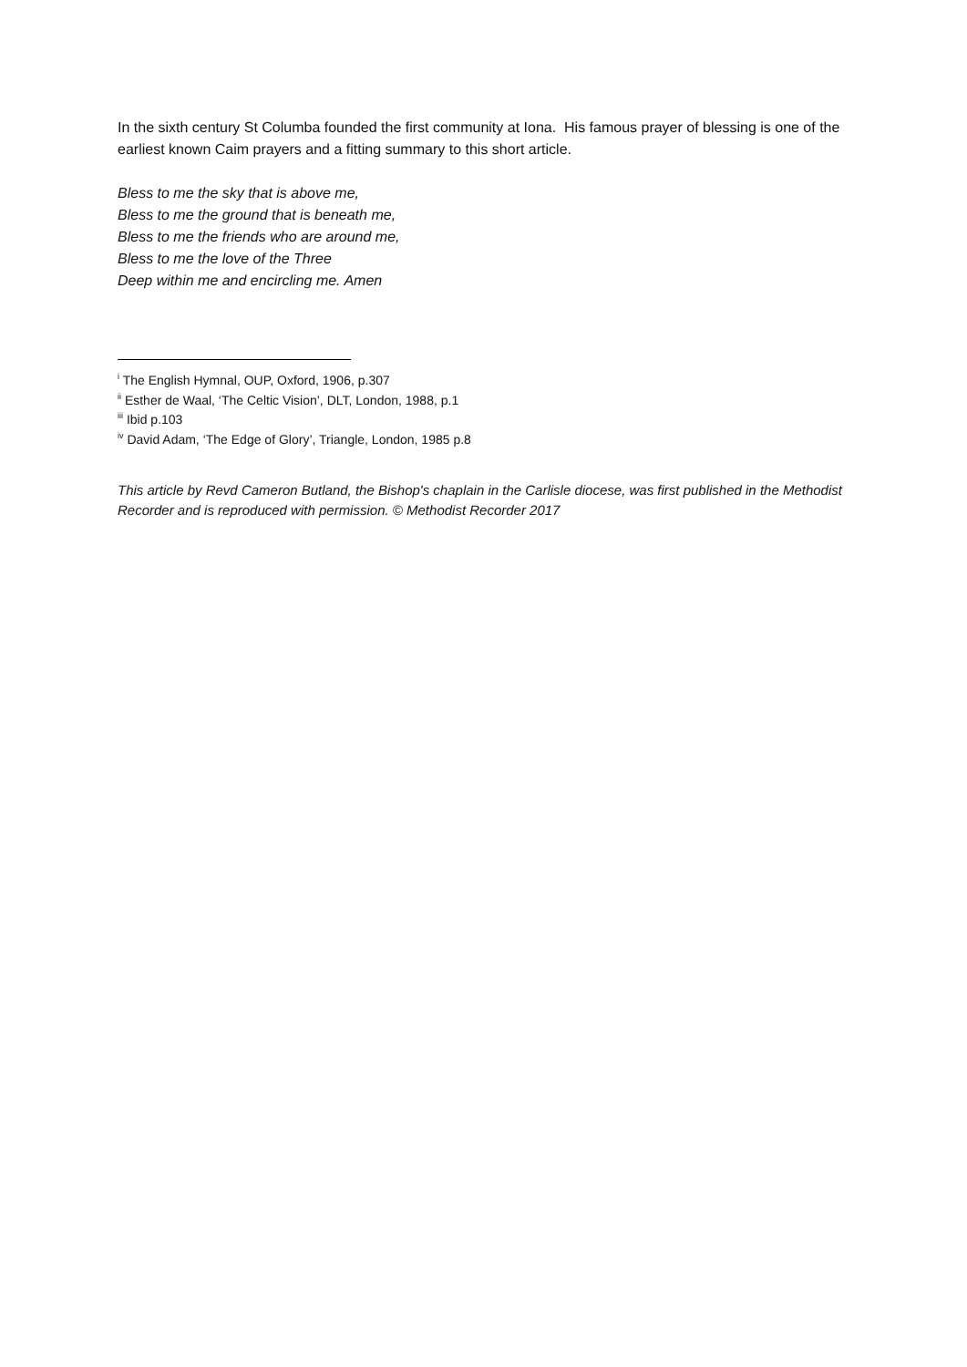In the sixth century St Columba founded the first community at Iona. His famous prayer of blessing is one of the earliest known Caim prayers and a fitting summary to this short article.
Bless to me the sky that is above me,
Bless to me the ground that is beneath me,
Bless to me the friends who are around me,
Bless to me the love of the Three
Deep within me and encircling me. Amen
<sup>i</sup> The English Hymnal, OUP, Oxford, 1906, p.307
<sup>ii</sup> Esther de Waal, ‘The Celtic Vision’, DLT, London, 1988, p.1
<sup>iii</sup> Ibid p.103
<sup>iv</sup> David Adam, ‘The Edge of Glory’, Triangle, London, 1985 p.8
This article by Revd Cameron Butland, the Bishop's chaplain in the Carlisle diocese, was first published in the Methodist Recorder and is reproduced with permission. © Methodist Recorder 2017